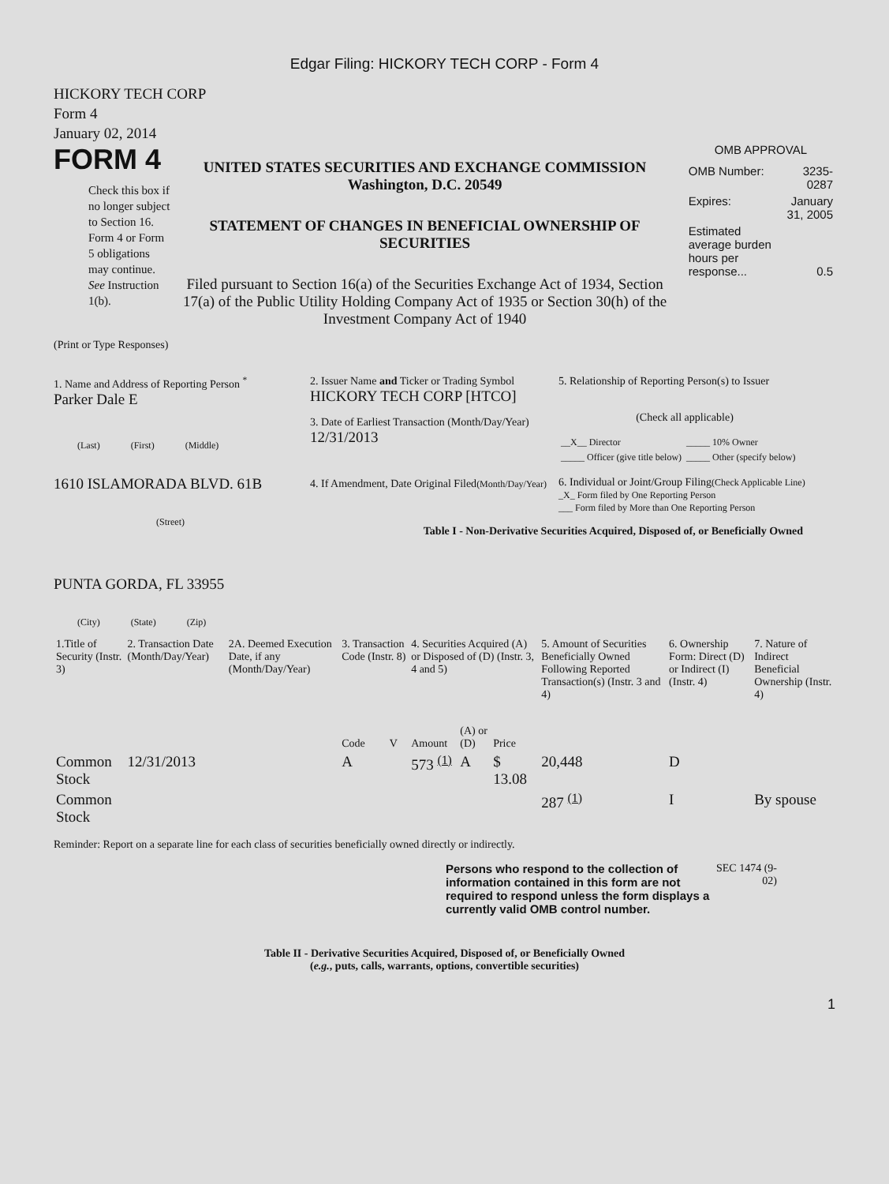Edgar Filing: HICKORY TECH CORP - Form 4
HICKORY TECH CORP
Form 4
January 02, 2014
FORM 4
Check this box if no longer subject to Section 16. Form 4 or Form 5 obligations may continue. See Instruction 1(b).
UNITED STATES SECURITIES AND EXCHANGE COMMISSION
Washington, D.C. 20549
STATEMENT OF CHANGES IN BENEFICIAL OWNERSHIP OF SECURITIES
Filed pursuant to Section 16(a) of the Securities Exchange Act of 1934, Section 17(a) of the Public Utility Holding Company Act of 1935 or Section 30(h) of the Investment Company Act of 1940
OMB APPROVAL
| OMB Number: | 3235-0287 |
| Expires: | January 31, 2005 |
| Estimated average burden hours per response... | 0.5 |
(Print or Type Responses)
1. Name and Address of Reporting Person <sup>*</sup>
Parker Dale E
(Last) (First) (Middle)
1610 ISLAMORADA BLVD. 61B
(Street)
PUNTA GORDA, FL 33955
(City) (State) (Zip)
2. Issuer Name and Ticker or Trading Symbol
HICKORY TECH CORP [HTCO]
3. Date of Earliest Transaction (Month/Day/Year)
12/31/2013
4. If Amendment, Date Original Filed(Month/Day/Year)
5. Relationship of Reporting Person(s) to Issuer
(Check all applicable)
| __X__ Director | _____ 10% Owner |
| _____ Officer (give title below) | _____ Other (specify below) |
6. Individual or Joint/Group Filing(Check Applicable Line)
_X_ Form filed by One Reporting Person
___ Form filed by More than One Reporting Person
Table I - Non-Derivative Securities Acquired, Disposed of, or Beneficially Owned
| 1.Title of Security (Instr. 3) | 2. Transaction Date (Month/Day/Year) | 2A. Deemed Execution Date, if any (Month/Day/Year) | 3. Transaction Code (Instr. 8) | | 4. Securities Acquired (A) or Disposed of (D) (Instr. 3, 4 and 5) | | | 5. Amount of Securities Beneficially Owned Following Reported Transaction(s) (Instr. 3 and 4) | 6. Ownership Form: Direct (D) or Indirect (I) (Instr. 4) | 7. Nature of Indirect Beneficial Ownership (Instr. 4) |
| --- | --- | --- | --- | --- | --- | --- | --- | --- | --- | --- |
| | | | Code | V | Amount | (A) or (D) | Price | | | |
| Common Stock | 12/31/2013 | | A | | 573 <sup>(1)</sup> | A | $ 13.08 | 20,448 | D | |
| Common Stock | | | | | | | | 287 <sup>(1)</sup> | I | By spouse |
Reminder: Report on a separate line for each class of securities beneficially owned directly or indirectly.
Persons who respond to the collection of information contained in this form are not required to respond unless the form displays a currently valid OMB control number.
SEC 1474 (9-02)
Table II - Derivative Securities Acquired, Disposed of, or Beneficially Owned
(e.g., puts, calls, warrants, options, convertible securities)
1